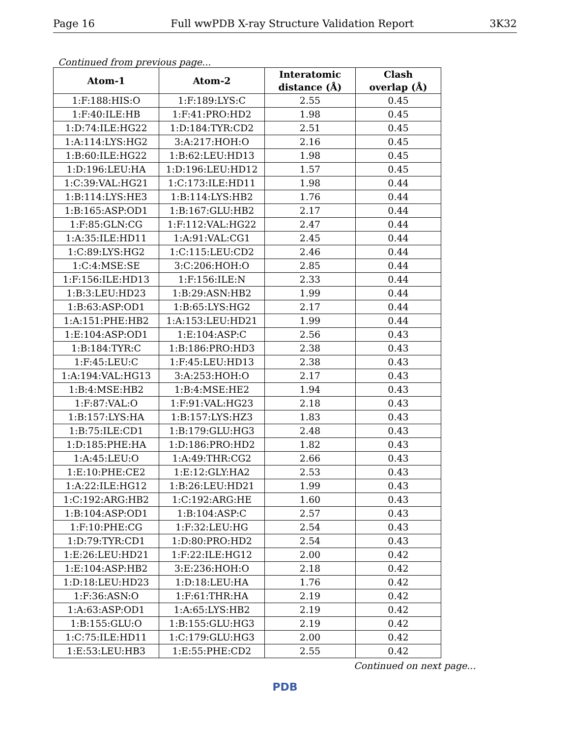Page 16 Full wwPDB X-ray Structure Validation Report 3K32
Continued from previous page...
| Atom-1 | Atom-2 | Interatomic distance (Å) | Clash overlap (Å) |
| --- | --- | --- | --- |
| 1:F:188:HIS:O | 1:F:189:LYS:C | 2.55 | 0.45 |
| 1:F:40:ILE:HB | 1:F:41:PRO:HD2 | 1.98 | 0.45 |
| 1:D:74:ILE:HG22 | 1:D:184:TYR:CD2 | 2.51 | 0.45 |
| 1:A:114:LYS:HG2 | 3:A:217:HOH:O | 2.16 | 0.45 |
| 1:B:60:ILE:HG22 | 1:B:62:LEU:HD13 | 1.98 | 0.45 |
| 1:D:196:LEU:HA | 1:D:196:LEU:HD12 | 1.57 | 0.45 |
| 1:C:39:VAL:HG21 | 1:C:173:ILE:HD11 | 1.98 | 0.44 |
| 1:B:114:LYS:HE3 | 1:B:114:LYS:HB2 | 1.76 | 0.44 |
| 1:B:165:ASP:OD1 | 1:B:167:GLU:HB2 | 2.17 | 0.44 |
| 1:F:85:GLN:CG | 1:F:112:VAL:HG22 | 2.47 | 0.44 |
| 1:A:35:ILE:HD11 | 1:A:91:VAL:CG1 | 2.45 | 0.44 |
| 1:C:89:LYS:HG2 | 1:C:115:LEU:CD2 | 2.46 | 0.44 |
| 1:C:4:MSE:SE | 3:C:206:HOH:O | 2.85 | 0.44 |
| 1:F:156:ILE:HD13 | 1:F:156:ILE:N | 2.33 | 0.44 |
| 1:B:3:LEU:HD23 | 1:B:29:ASN:HB2 | 1.99 | 0.44 |
| 1:B:63:ASP:OD1 | 1:B:65:LYS:HG2 | 2.17 | 0.44 |
| 1:A:151:PHE:HB2 | 1:A:153:LEU:HD21 | 1.99 | 0.44 |
| 1:E:104:ASP:OD1 | 1:E:104:ASP:C | 2.56 | 0.43 |
| 1:B:184:TYR:C | 1:B:186:PRO:HD3 | 2.38 | 0.43 |
| 1:F:45:LEU:C | 1:F:45:LEU:HD13 | 2.38 | 0.43 |
| 1:A:194:VAL:HG13 | 3:A:253:HOH:O | 2.17 | 0.43 |
| 1:B:4:MSE:HB2 | 1:B:4:MSE:HE2 | 1.94 | 0.43 |
| 1:F:87:VAL:O | 1:F:91:VAL:HG23 | 2.18 | 0.43 |
| 1:B:157:LYS:HA | 1:B:157:LYS:HZ3 | 1.83 | 0.43 |
| 1:B:75:ILE:CD1 | 1:B:179:GLU:HG3 | 2.48 | 0.43 |
| 1:D:185:PHE:HA | 1:D:186:PRO:HD2 | 1.82 | 0.43 |
| 1:A:45:LEU:O | 1:A:49:THR:CG2 | 2.66 | 0.43 |
| 1:E:10:PHE:CE2 | 1:E:12:GLY:HA2 | 2.53 | 0.43 |
| 1:A:22:ILE:HG12 | 1:B:26:LEU:HD21 | 1.99 | 0.43 |
| 1:C:192:ARG:HB2 | 1:C:192:ARG:HE | 1.60 | 0.43 |
| 1:B:104:ASP:OD1 | 1:B:104:ASP:C | 2.57 | 0.43 |
| 1:F:10:PHE:CG | 1:F:32:LEU:HG | 2.54 | 0.43 |
| 1:D:79:TYR:CD1 | 1:D:80:PRO:HD2 | 2.54 | 0.43 |
| 1:E:26:LEU:HD21 | 1:F:22:ILE:HG12 | 2.00 | 0.42 |
| 1:E:104:ASP:HB2 | 3:E:236:HOH:O | 2.18 | 0.42 |
| 1:D:18:LEU:HD23 | 1:D:18:LEU:HA | 1.76 | 0.42 |
| 1:F:36:ASN:O | 1:F:61:THR:HA | 2.19 | 0.42 |
| 1:A:63:ASP:OD1 | 1:A:65:LYS:HB2 | 2.19 | 0.42 |
| 1:B:155:GLU:O | 1:B:155:GLU:HG3 | 2.19 | 0.42 |
| 1:C:75:ILE:HD11 | 1:C:179:GLU:HG3 | 2.00 | 0.42 |
| 1:E:53:LEU:HB3 | 1:E:55:PHE:CD2 | 2.55 | 0.42 |
Continued on next page...
PDB